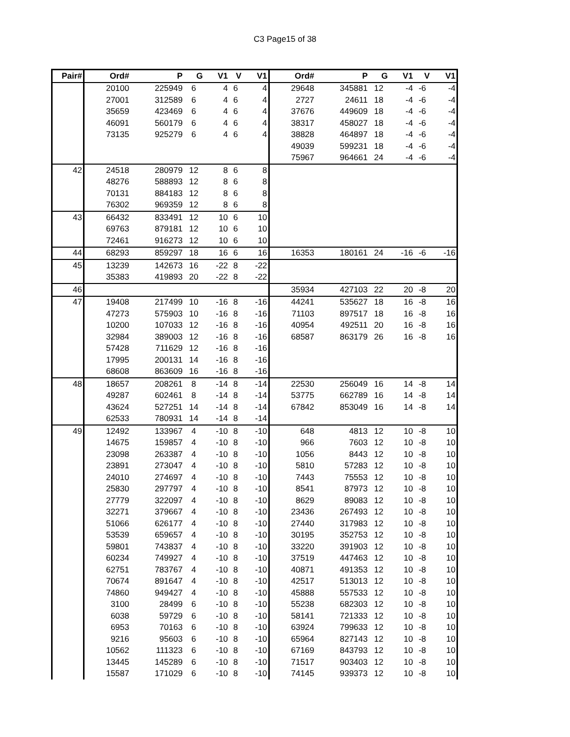C3 Page15 of 38
| Pair# | Ord# | P | G | V1 | V | V1 | Ord# | P | G | V1 | V | V1 |
| --- | --- | --- | --- | --- | --- | --- | --- | --- | --- | --- | --- | --- |
| | 20100 | 225949 | 6 | 4 | 6 | 4 | 29648 | 345881 | 12 | -4 | -6 | -4 |
| | 27001 | 312589 | 6 | 4 | 6 | 4 | 2727 | 24611 | 18 | -4 | -6 | -4 |
| | 35659 | 423469 | 6 | 4 | 6 | 4 | 37676 | 449609 | 18 | -4 | -6 | -4 |
| | 46091 | 560179 | 6 | 4 | 6 | 4 | 38317 | 458027 | 18 | -4 | -6 | -4 |
| | 73135 | 925279 | 6 | 4 | 6 | 4 | 38828 | 464897 | 18 | -4 | -6 | -4 |
| | | | | | | | 49039 | 599231 | 18 | -4 | -6 | -4 |
| | | | | | | | 75967 | 964661 | 24 | -4 | -6 | -4 |
| 42 | 24518 | 280979 | 12 | 8 | 6 | 8 | | | | | | |
| | 48276 | 588893 | 12 | 8 | 6 | 8 | | | | | | |
| | 70131 | 884183 | 12 | 8 | 6 | 8 | | | | | | |
| | 76302 | 969359 | 12 | 8 | 6 | 8 | | | | | | |
| 43 | 66432 | 833491 | 12 | 10 | 6 | 10 | | | | | | |
| | 69763 | 879181 | 12 | 10 | 6 | 10 | | | | | | |
| | 72461 | 916273 | 12 | 10 | 6 | 10 | | | | | | |
| 44 | 68293 | 859297 | 18 | 16 | 6 | 16 | 16353 | 180161 | 24 | -16 | -6 | -16 |
| 45 | 13239 | 142673 | 16 | -22 | 8 | -22 | | | | | | |
| | 35383 | 419893 | 20 | -22 | 8 | -22 | | | | | | |
| 46 | | | | | | | 35934 | 427103 | 22 | 20 | -8 | 20 |
| 47 | 19408 | 217499 | 10 | -16 | 8 | -16 | 44241 | 535627 | 18 | 16 | -8 | 16 |
| | 47273 | 575903 | 10 | -16 | 8 | -16 | 71103 | 897517 | 18 | 16 | -8 | 16 |
| | 10200 | 107033 | 12 | -16 | 8 | -16 | 40954 | 492511 | 20 | 16 | -8 | 16 |
| | 32984 | 389003 | 12 | -16 | 8 | -16 | 68587 | 863179 | 26 | 16 | -8 | 16 |
| | 57428 | 711629 | 12 | -16 | 8 | -16 | | | | | | |
| | 17995 | 200131 | 14 | -16 | 8 | -16 | | | | | | |
| | 68608 | 863609 | 16 | -16 | 8 | -16 | | | | | | |
| 48 | 18657 | 208261 | 8 | -14 | 8 | -14 | 22530 | 256049 | 16 | 14 | -8 | 14 |
| | 49287 | 602461 | 8 | -14 | 8 | -14 | 53775 | 662789 | 16 | 14 | -8 | 14 |
| | 43624 | 527251 | 14 | -14 | 8 | -14 | 67842 | 853049 | 16 | 14 | -8 | 14 |
| | 62533 | 780931 | 14 | -14 | 8 | -14 | | | | | | |
| 49 | 12492 | 133967 | 4 | -10 | 8 | -10 | 648 | 4813 | 12 | 10 | -8 | 10 |
| | 14675 | 159857 | 4 | -10 | 8 | -10 | 966 | 7603 | 12 | 10 | -8 | 10 |
| | 23098 | 263387 | 4 | -10 | 8 | -10 | 1056 | 8443 | 12 | 10 | -8 | 10 |
| | 23891 | 273047 | 4 | -10 | 8 | -10 | 5810 | 57283 | 12 | 10 | -8 | 10 |
| | 24010 | 274697 | 4 | -10 | 8 | -10 | 7443 | 75553 | 12 | 10 | -8 | 10 |
| | 25830 | 297797 | 4 | -10 | 8 | -10 | 8541 | 87973 | 12 | 10 | -8 | 10 |
| | 27779 | 322097 | 4 | -10 | 8 | -10 | 8629 | 89083 | 12 | 10 | -8 | 10 |
| | 32271 | 379667 | 4 | -10 | 8 | -10 | 23436 | 267493 | 12 | 10 | -8 | 10 |
| | 51066 | 626177 | 4 | -10 | 8 | -10 | 27440 | 317983 | 12 | 10 | -8 | 10 |
| | 53539 | 659657 | 4 | -10 | 8 | -10 | 30195 | 352753 | 12 | 10 | -8 | 10 |
| | 59801 | 743837 | 4 | -10 | 8 | -10 | 33220 | 391903 | 12 | 10 | -8 | 10 |
| | 60234 | 749927 | 4 | -10 | 8 | -10 | 37519 | 447463 | 12 | 10 | -8 | 10 |
| | 62751 | 783767 | 4 | -10 | 8 | -10 | 40871 | 491353 | 12 | 10 | -8 | 10 |
| | 70674 | 891647 | 4 | -10 | 8 | -10 | 42517 | 513013 | 12 | 10 | -8 | 10 |
| | 74860 | 949427 | 4 | -10 | 8 | -10 | 45888 | 557533 | 12 | 10 | -8 | 10 |
| | 3100 | 28499 | 6 | -10 | 8 | -10 | 55238 | 682303 | 12 | 10 | -8 | 10 |
| | 6038 | 59729 | 6 | -10 | 8 | -10 | 58141 | 721333 | 12 | 10 | -8 | 10 |
| | 6953 | 70163 | 6 | -10 | 8 | -10 | 63924 | 799633 | 12 | 10 | -8 | 10 |
| | 9216 | 95603 | 6 | -10 | 8 | -10 | 65964 | 827143 | 12 | 10 | -8 | 10 |
| | 10562 | 111323 | 6 | -10 | 8 | -10 | 67169 | 843793 | 12 | 10 | -8 | 10 |
| | 13445 | 145289 | 6 | -10 | 8 | -10 | 71517 | 903403 | 12 | 10 | -8 | 10 |
| | 15587 | 171029 | 6 | -10 | 8 | -10 | 74145 | 939373 | 12 | 10 | -8 | 10 |